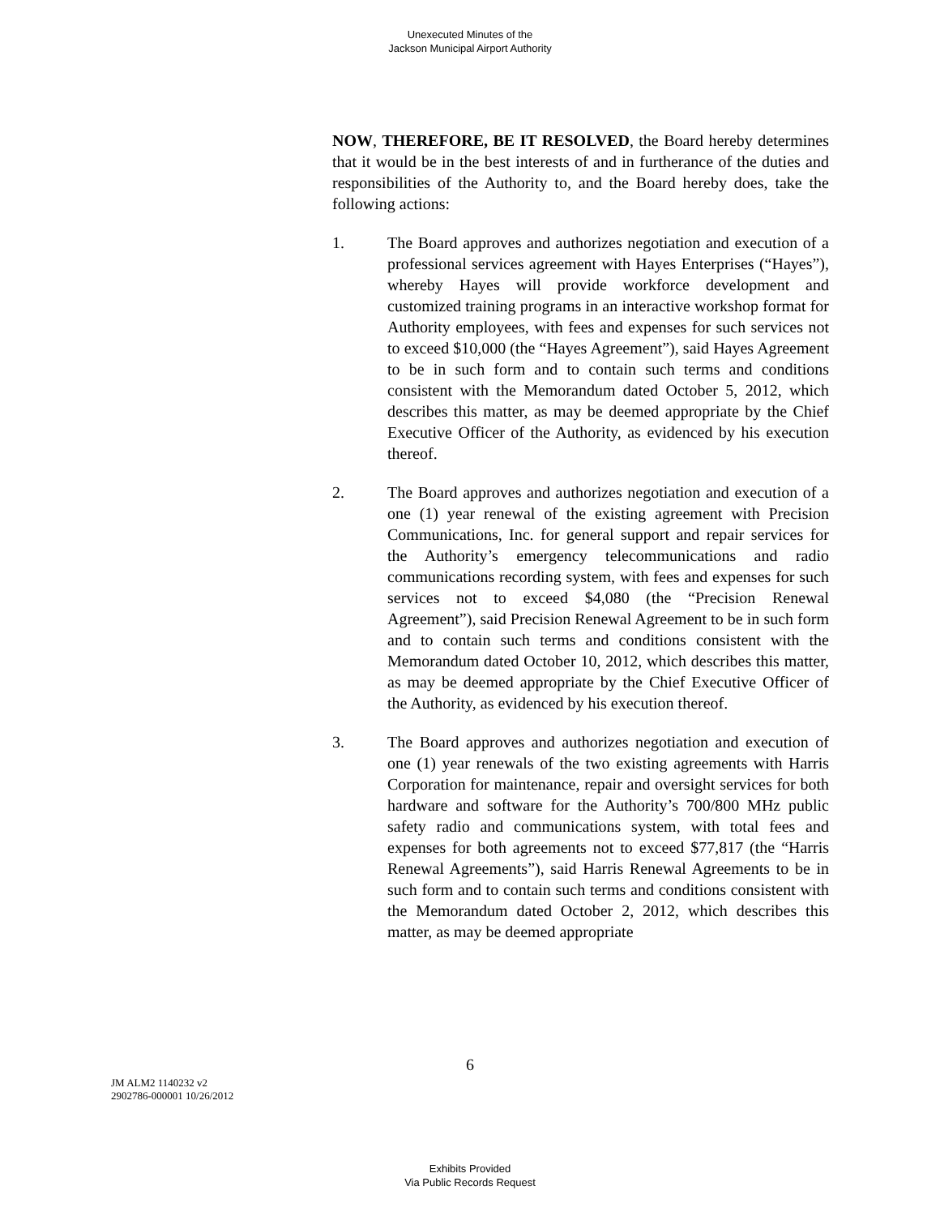Unexecuted Minutes of the
Jackson Municipal Airport Authority
NOW, THEREFORE, BE IT RESOLVED, the Board hereby determines that it would be in the best interests of and in furtherance of the duties and responsibilities of the Authority to, and the Board hereby does, take the following actions:
1. The Board approves and authorizes negotiation and execution of a professional services agreement with Hayes Enterprises (“Hayes”), whereby Hayes will provide workforce development and customized training programs in an interactive workshop format for Authority employees, with fees and expenses for such services not to exceed $10,000 (the “Hayes Agreement”), said Hayes Agreement to be in such form and to contain such terms and conditions consistent with the Memorandum dated October 5, 2012, which describes this matter, as may be deemed appropriate by the Chief Executive Officer of the Authority, as evidenced by his execution thereof.
2. The Board approves and authorizes negotiation and execution of a one (1) year renewal of the existing agreement with Precision Communications, Inc. for general support and repair services for the Authority’s emergency telecommunications and radio communications recording system, with fees and expenses for such services not to exceed $4,080 (the “Precision Renewal Agreement”), said Precision Renewal Agreement to be in such form and to contain such terms and conditions consistent with the Memorandum dated October 10, 2012, which describes this matter, as may be deemed appropriate by the Chief Executive Officer of the Authority, as evidenced by his execution thereof.
3. The Board approves and authorizes negotiation and execution of one (1) year renewals of the two existing agreements with Harris Corporation for maintenance, repair and oversight services for both hardware and software for the Authority’s 700/800 MHz public safety radio and communications system, with total fees and expenses for both agreements not to exceed $77,817 (the “Harris Renewal Agreements”), said Harris Renewal Agreements to be in such form and to contain such terms and conditions consistent with the Memorandum dated October 2, 2012, which describes this matter, as may be deemed appropriate
6
JM ALM2 1140232 v2
2902786-000001 10/26/2012
Exhibits Provided
Via Public Records Request